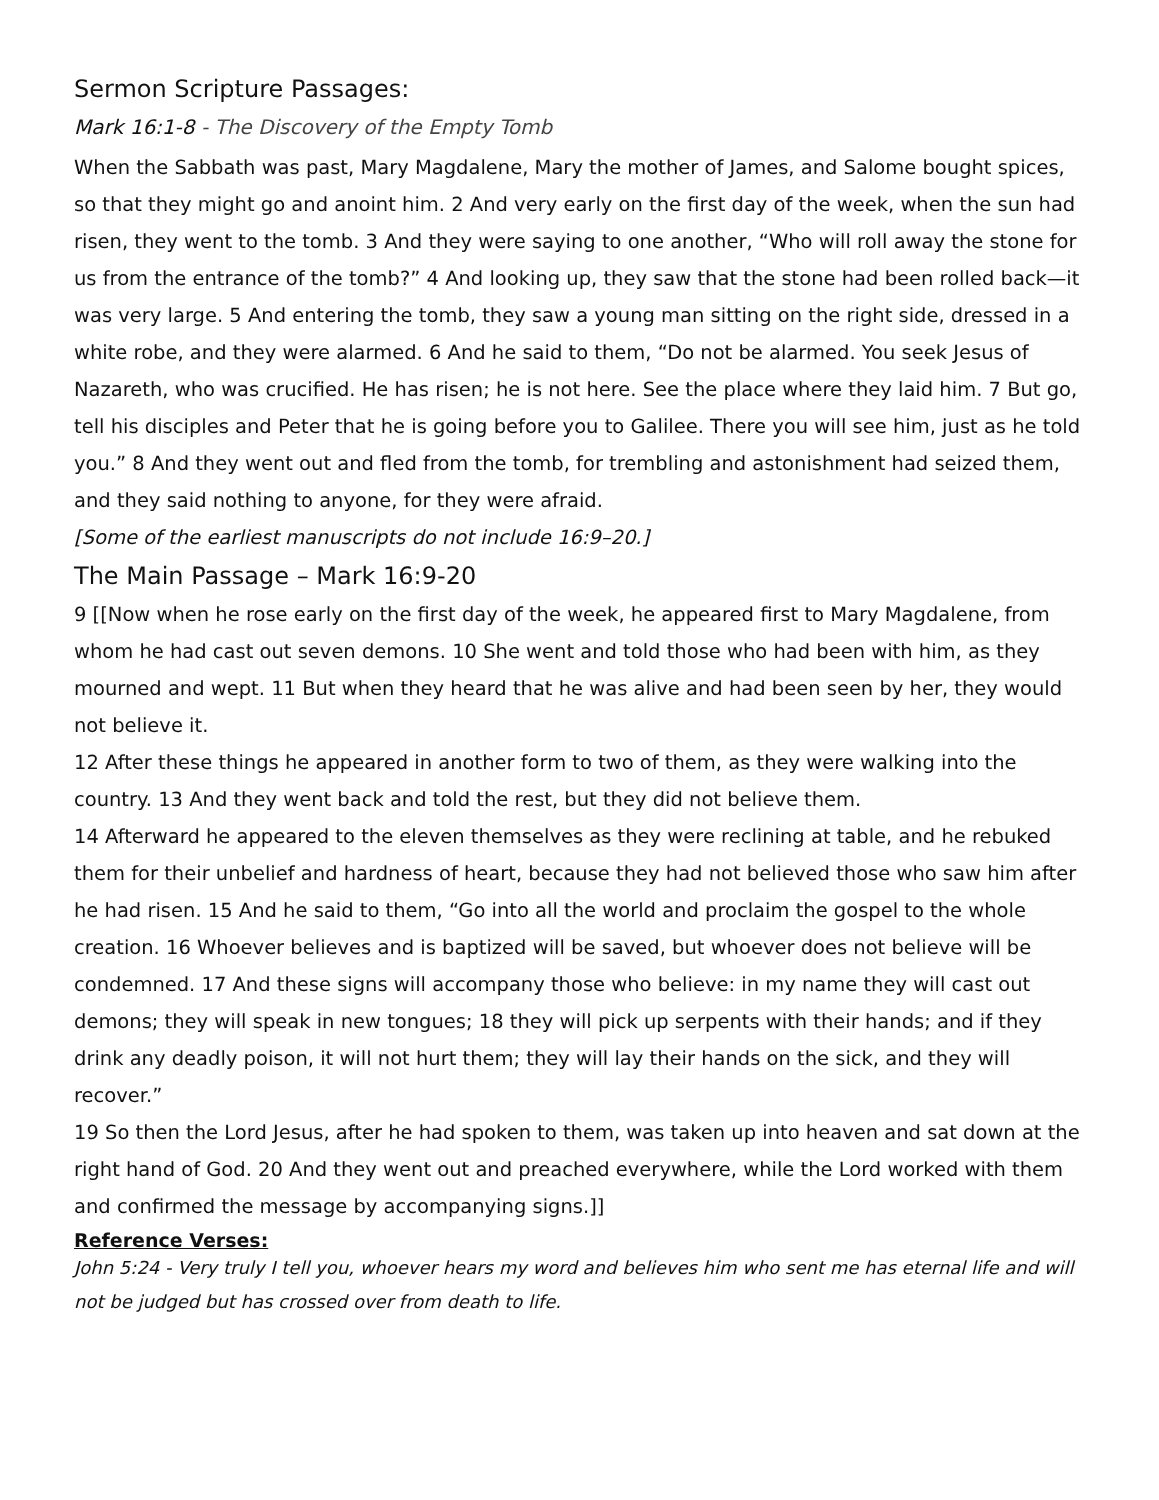Sermon Scripture Passages:
Mark 16:1-8 - The Discovery of the Empty Tomb
When the Sabbath was past, Mary Magdalene, Mary the mother of James, and Salome bought spices, so that they might go and anoint him. 2 And very early on the first day of the week, when the sun had risen, they went to the tomb. 3 And they were saying to one another, “Who will roll away the stone for us from the entrance of the tomb?” 4 And looking up, they saw that the stone had been rolled back—it was very large. 5 And entering the tomb, they saw a young man sitting on the right side, dressed in a white robe, and they were alarmed. 6 And he said to them, “Do not be alarmed. You seek Jesus of Nazareth, who was crucified. He has risen; he is not here. See the place where they laid him. 7 But go, tell his disciples and Peter that he is going before you to Galilee. There you will see him, just as he told you.” 8 And they went out and fled from the tomb, for trembling and astonishment had seized them, and they said nothing to anyone, for they were afraid.
[Some of the earliest manuscripts do not include 16:9–20.]
The Main Passage – Mark 16:9-20
9 [[Now when he rose early on the first day of the week, he appeared first to Mary Magdalene, from whom he had cast out seven demons. 10 She went and told those who had been with him, as they mourned and wept. 11 But when they heard that he was alive and had been seen by her, they would not believe it.
12 After these things he appeared in another form to two of them, as they were walking into the country. 13 And they went back and told the rest, but they did not believe them.
14 Afterward he appeared to the eleven themselves as they were reclining at table, and he rebuked them for their unbelief and hardness of heart, because they had not believed those who saw him after he had risen. 15 And he said to them, “Go into all the world and proclaim the gospel to the whole creation. 16 Whoever believes and is baptized will be saved, but whoever does not believe will be condemned. 17 And these signs will accompany those who believe: in my name they will cast out demons; they will speak in new tongues; 18 they will pick up serpents with their hands; and if they drink any deadly poison, it will not hurt them; they will lay their hands on the sick, and they will recover.”
19 So then the Lord Jesus, after he had spoken to them, was taken up into heaven and sat down at the right hand of God. 20 And they went out and preached everywhere, while the Lord worked with them and confirmed the message by accompanying signs.]]
Reference Verses:
John 5:24 - Very truly I tell you, whoever hears my word and believes him who sent me has eternal life and will not be judged but has crossed over from death to life.